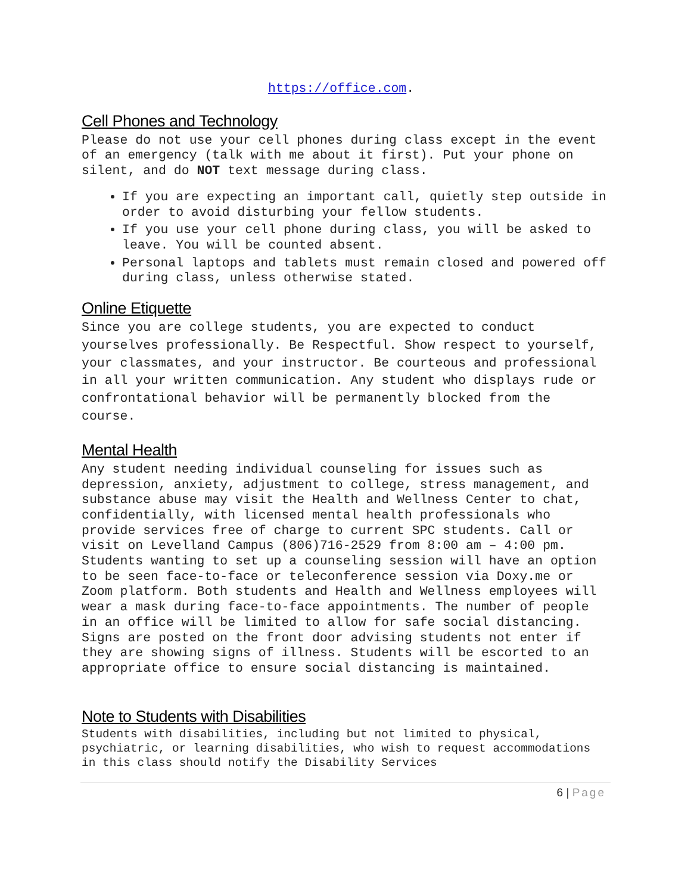https://office.com.
Cell Phones and Technology
Please do not use your cell phones during class except in the event of an emergency (talk with me about it first). Put your phone on silent, and do NOT text message during class.
If you are expecting an important call, quietly step outside in order to avoid disturbing your fellow students.
If you use your cell phone during class, you will be asked to leave. You will be counted absent.
Personal laptops and tablets must remain closed and powered off during class, unless otherwise stated.
Online Etiquette
Since you are college students, you are expected to conduct yourselves professionally. Be Respectful. Show respect to yourself, your classmates, and your instructor. Be courteous and professional in all your written communication. Any student who displays rude or confrontational behavior will be permanently blocked from the course.
Mental Health
Any student needing individual counseling for issues such as depression, anxiety, adjustment to college, stress management, and substance abuse may visit the Health and Wellness Center to chat, confidentially, with licensed mental health professionals who provide services free of charge to current SPC students. Call or visit on Levelland Campus (806)716-2529 from 8:00 am – 4:00 pm. Students wanting to set up a counseling session will have an option to be seen face-to-face or teleconference session via Doxy.me or Zoom platform. Both students and Health and Wellness employees will wear a mask during face-to-face appointments. The number of people in an office will be limited to allow for safe social distancing. Signs are posted on the front door advising students not enter if they are showing signs of illness. Students will be escorted to an appropriate office to ensure social distancing is maintained.
Note to Students with Disabilities
Students with disabilities, including but not limited to physical, psychiatric, or learning disabilities, who wish to request accommodations in this class should notify the Disability Services
6 | Page